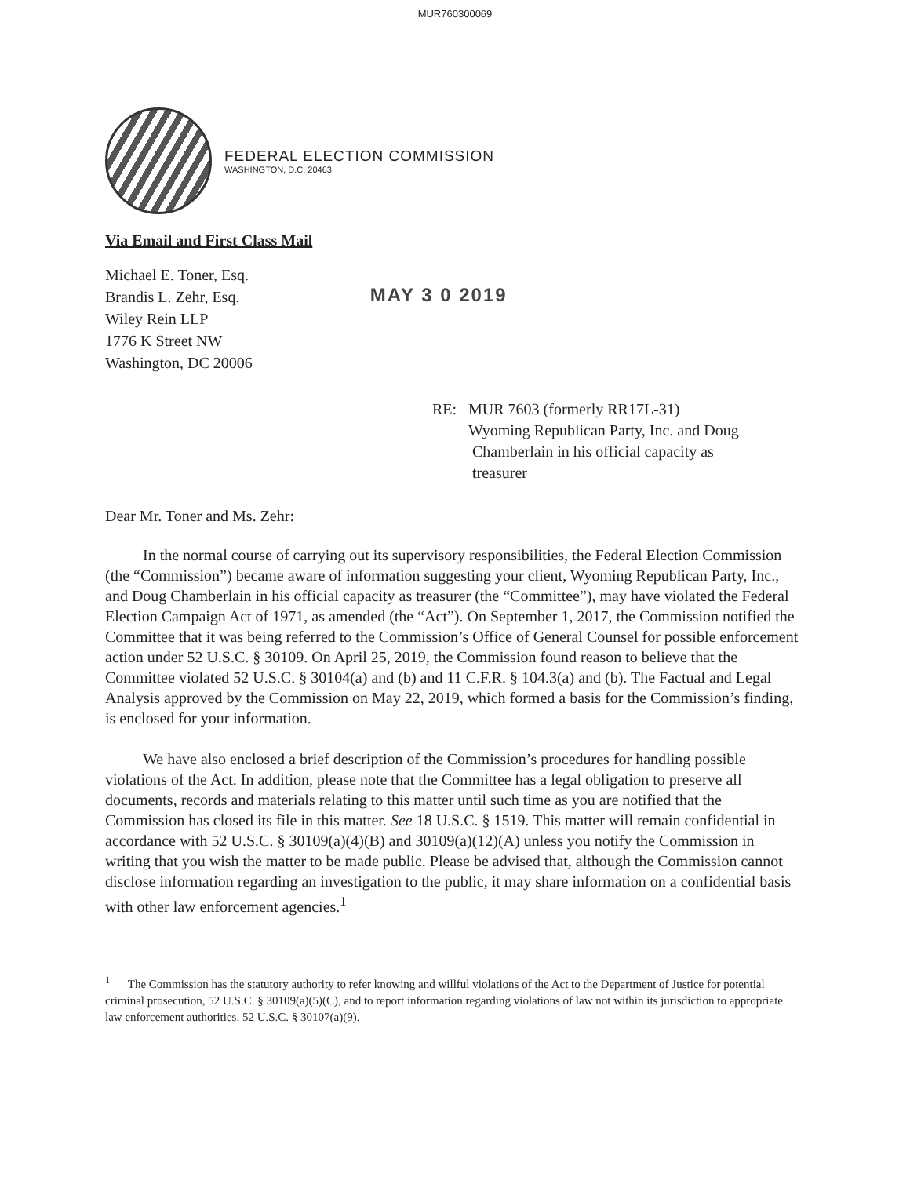MUR760300069
FEDERAL ELECTION COMMISSION
WASHINGTON, D.C. 20463
Via Email and First Class Mail
Michael E. Toner, Esq.
Brandis L. Zehr, Esq.
Wiley Rein LLP
1776 K Street NW
Washington, DC 20006
MAY 3 0 2019
RE: MUR 7603 (formerly RR17L-31)
Wyoming Republican Party, Inc. and Doug
Chamberlain in his official capacity as
treasurer
Dear Mr. Toner and Ms. Zehr:
In the normal course of carrying out its supervisory responsibilities, the Federal Election Commission (the “Commission”) became aware of information suggesting your client, Wyoming Republican Party, Inc., and Doug Chamberlain in his official capacity as treasurer (the “Committee”), may have violated the Federal Election Campaign Act of 1971, as amended (the “Act”). On September 1, 2017, the Commission notified the Committee that it was being referred to the Commission’s Office of General Counsel for possible enforcement action under 52 U.S.C. § 30109. On April 25, 2019, the Commission found reason to believe that the Committee violated 52 U.S.C. § 30104(a) and (b) and 11 C.F.R. § 104.3(a) and (b). The Factual and Legal Analysis approved by the Commission on May 22, 2019, which formed a basis for the Commission’s finding, is enclosed for your information.
We have also enclosed a brief description of the Commission’s procedures for handling possible violations of the Act. In addition, please note that the Committee has a legal obligation to preserve all documents, records and materials relating to this matter until such time as you are notified that the Commission has closed its file in this matter. See 18 U.S.C. § 1519. This matter will remain confidential in accordance with 52 U.S.C. § 30109(a)(4)(B) and 30109(a)(12)(A) unless you notify the Commission in writing that you wish the matter to be made public. Please be advised that, although the Commission cannot disclose information regarding an investigation to the public, it may share information on a confidential basis with other law enforcement agencies.<sup>1</sup>
<sup>1</sup> The Commission has the statutory authority to refer knowing and willful violations of the Act to the Department of Justice for potential criminal prosecution, 52 U.S.C. § 30109(a)(5)(C), and to report information regarding violations of law not within its jurisdiction to appropriate law enforcement authorities. 52 U.S.C. § 30107(a)(9).